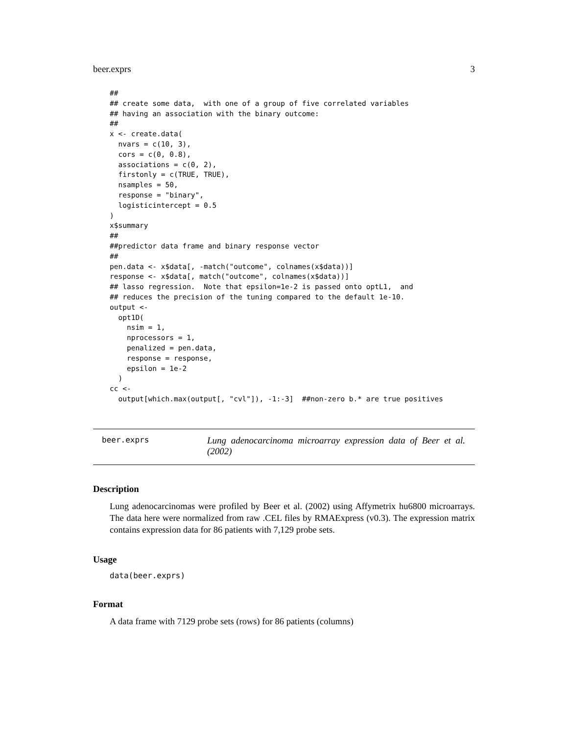beer.exprs 3
##
## create some data,  with one of a group of five correlated variables
## having an association with the binary outcome:
##
x <- create.data(
  nvars = c(10, 3),
  cors = c(0, 0.8),
  associations = c(0, 2),
  firstonly = c(TRUE, TRUE),
  nsamples = 50,
  response = "binary",
  logisticintercept = 0.5
)
x$summary
##
##predictor data frame and binary response vector
##
pen.data <- x$data[, -match("outcome", colnames(x$data))]
response <- x$data[, match("outcome", colnames(x$data))]
## lasso regression.  Note that epsilon=1e-2 is passed onto optL1,  and
## reduces the precision of the tuning compared to the default 1e-10.
output <-
  opt1D(
    nsim = 1,
    nprocessors = 1,
    penalized = pen.data,
    response = response,
    epsilon = 1e-2
  )
cc <-
  output[which.max(output[, "cvl"]), -1:-3]  ##non-zero b.* are true positives
beer.exprs
Lung adenocarcinoma microarray expression data of Beer et al. (2002)
Description
Lung adenocarcinomas were profiled by Beer et al. (2002) using Affymetrix hu6800 microarrays. The data here were normalized from raw .CEL files by RMAExpress (v0.3). The expression matrix contains expression data for 86 patients with 7,129 probe sets.
Usage
data(beer.exprs)
Format
A data frame with 7129 probe sets (rows) for 86 patients (columns)